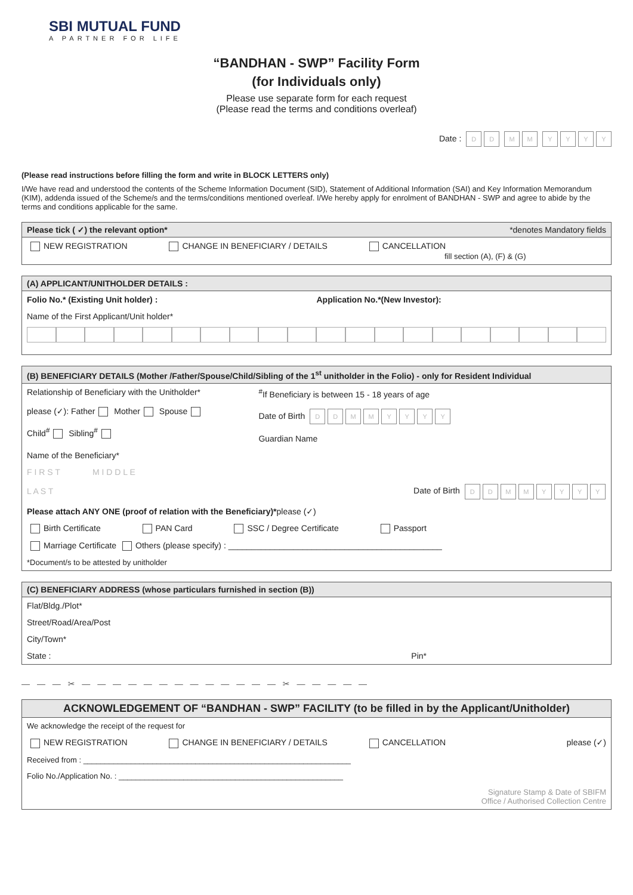SBI MUTUAL FUND
A PARTNER FOR LIFE
“BANDHAN - SWP” Facility Form
(for Individuals only)
Please use separate form for each request
(Please read the terms and conditions overleaf)
Date : DD MM YYYY
(Please read instructions before filling the form and write in BLOCK LETTERS only)
I/We have read and understood the contents of the Scheme Information Document (SID), Statement of Additional Information (SAI) and Key Information Memorandum (KIM), addenda issued of the Scheme/s and the terms/conditions mentioned overleaf. I/We hereby apply for enrolment of BANDHAN - SWP and agree to abide by the terms and conditions applicable for the same.
Please tick ( ✓) the relevant option* *denotes Mandatory fields
NEW REGISTRATION CHANGE IN BENEFICIARY / DETAILS CANCELLATION
fill section (A), (F) & (G)
(A) APPLICANT/UNITHOLDER DETAILS :
Folio No.* (Existing Unit holder) : Application No.*(New Investor):
Name of the First Applicant/Unit holder*
(B) BENEFICIARY DETAILS (Mother /Father/Spouse/Child/Sibling of the 1<sup>st</sup> unitholder in the Folio) - only for Resident Individual
Relationship of Beneficiary with the Unitholder*
please (✓): Father Mother Spouse
Child<sup>#</sup> Sibling<sup>#</sup>
<sup>#</sup> If Beneficiary is between 15 - 18 years of age
Date of Birth DDMMYYYY
Guardian Name
Name of the Beneficiary*
F I R S T M I D D L E
L A S T Date of Birth DDMMYYYY
Please attach ANY ONE (proof of relation with the Beneficiary)*please (✓)
Birth Certificate PAN Card SSC / Degree Certificate Passport
Marriage Certificate Others (please specify) : ______________________________________________
*Document/s to be attested by unitholder
(C) BENEFICIARY ADDRESS (whose particulars furnished in section (B))
Flat/Bldg./Plot*
Street/Road/Area/Post
City/Town*
State : Pin*
— — — ✂ — — — — — — — — — — — — — ✂ — — — — —
ACKNOWLEDGEMENT OF “BANDHAN - SWP” FACILITY (to be filled in by the Applicant/Unitholder)
We acknowledge the receipt of the request for
NEW REGISTRATION CHANGE IN BENEFICIARY / DETAILS CANCELLATION please (✓)
Received from : ______________________________________________________________
Folio No./Application No. : ____________________________________________________
Signature Stamp & Date of SBIFM
Office / Authorised Collection Centre